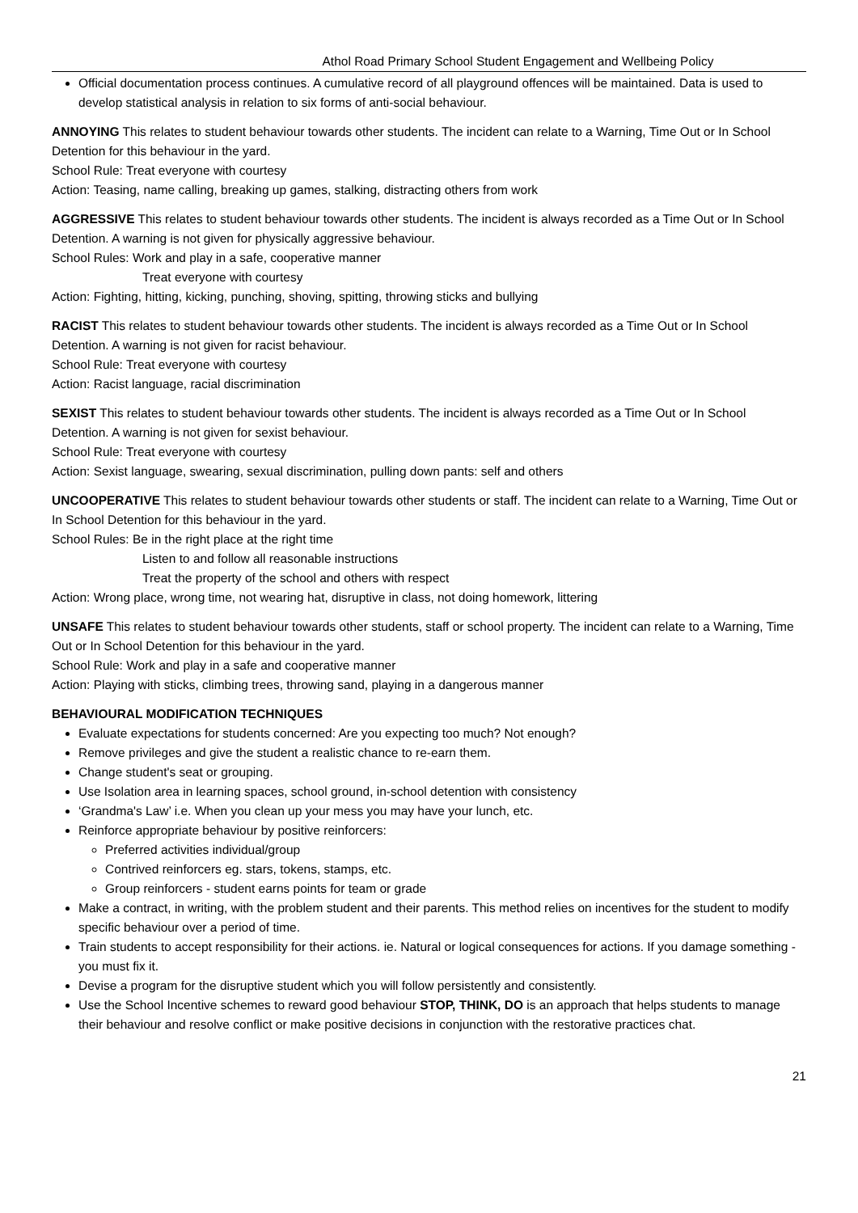Athol Road Primary School Student Engagement and Wellbeing Policy
Official documentation process continues. A cumulative record of all playground offences will be maintained. Data is used to develop statistical analysis in relation to six forms of anti-social behaviour.
ANNOYING This relates to student behaviour towards other students. The incident can relate to a Warning, Time Out or In School Detention for this behaviour in the yard.
School Rule: Treat everyone with courtesy
Action: Teasing, name calling, breaking up games, stalking, distracting others from work
AGGRESSIVE This relates to student behaviour towards other students. The incident is always recorded as a Time Out or In School Detention. A warning is not given for physically aggressive behaviour.
School Rules: Work and play in a safe, cooperative manner
Treat everyone with courtesy
Action: Fighting, hitting, kicking, punching, shoving, spitting, throwing sticks and bullying
RACIST This relates to student behaviour towards other students. The incident is always recorded as a Time Out or In School Detention. A warning is not given for racist behaviour.
School Rule: Treat everyone with courtesy
Action: Racist language, racial discrimination
SEXIST This relates to student behaviour towards other students. The incident is always recorded as a Time Out or In School Detention. A warning is not given for sexist behaviour.
School Rule: Treat everyone with courtesy
Action: Sexist language, swearing, sexual discrimination, pulling down pants: self and others
UNCOOPERATIVE This relates to student behaviour towards other students or staff. The incident can relate to a Warning, Time Out or In School Detention for this behaviour in the yard.
School Rules: Be in the right place at the right time
Listen to and follow all reasonable instructions
Treat the property of the school and others with respect
Action: Wrong place, wrong time, not wearing hat, disruptive in class, not doing homework, littering
UNSAFE This relates to student behaviour towards other students, staff or school property. The incident can relate to a Warning, Time Out or In School Detention for this behaviour in the yard.
School Rule: Work and play in a safe and cooperative manner
Action: Playing with sticks, climbing trees, throwing sand, playing in a dangerous manner
BEHAVIOURAL MODIFICATION TECHNIQUES
Evaluate expectations for students concerned: Are you expecting too much? Not enough?
Remove privileges and give the student a realistic chance to re-earn them.
Change student's seat or grouping.
Use Isolation area in learning spaces, school ground, in-school detention with consistency
‘Grandma's Law’ i.e. When you clean up your mess you may have your lunch, etc.
Reinforce appropriate behaviour by positive reinforcers:
Preferred activities individual/group
Contrived reinforcers eg. stars, tokens, stamps, etc.
Group reinforcers - student earns points for team or grade
Make a contract, in writing, with the problem student and their parents. This method relies on incentives for the student to modify specific behaviour over a period of time.
Train students to accept responsibility for their actions. ie. Natural or logical consequences for actions. If you damage something - you must fix it.
Devise a program for the disruptive student which you will follow persistently and consistently.
Use the School Incentive schemes to reward good behaviour STOP, THINK, DO is an approach that helps students to manage their behaviour and resolve conflict or make positive decisions in conjunction with the restorative practices chat.
21